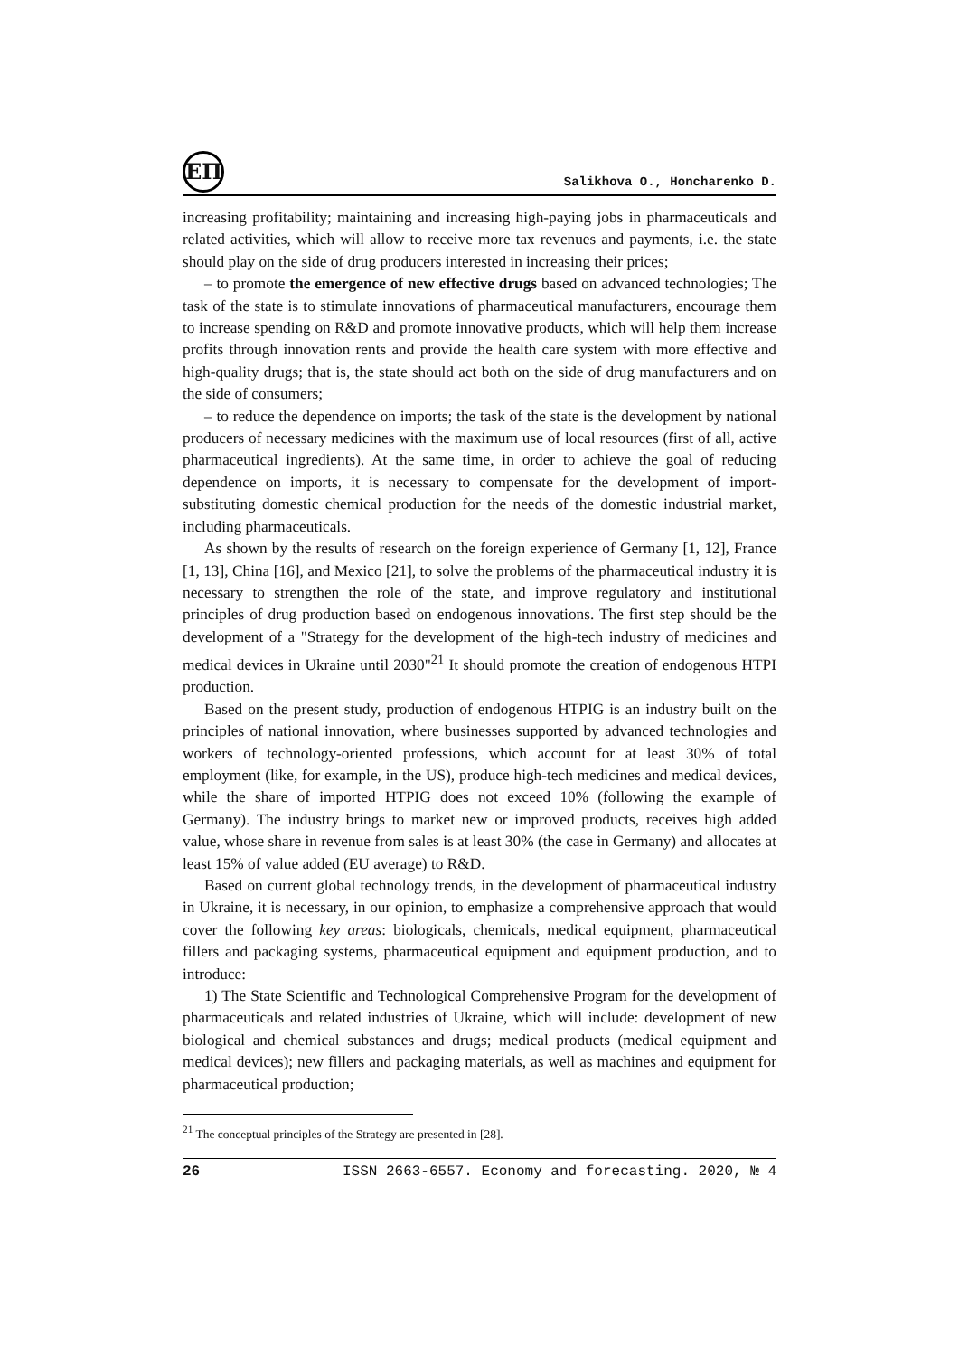ЕП
Salikhova O., Honcharenko D.
increasing profitability; maintaining and increasing high-paying jobs in pharmaceuticals and related activities, which will allow to receive more tax revenues and payments, i.e. the state should play on the side of drug producers interested in increasing their prices;
– to promote the emergence of new effective drugs based on advanced technologies; The task of the state is to stimulate innovations of pharmaceutical manufacturers, encourage them to increase spending on R&D and promote innovative products, which will help them increase profits through innovation rents and provide the health care system with more effective and high-quality drugs; that is, the state should act both on the side of drug manufacturers and on the side of consumers;
– to reduce the dependence on imports; the task of the state is the development by national producers of necessary medicines with the maximum use of local resources (first of all, active pharmaceutical ingredients). At the same time, in order to achieve the goal of reducing dependence on imports, it is necessary to compensate for the development of import-substituting domestic chemical production for the needs of the domestic industrial market, including pharmaceuticals.
As shown by the results of research on the foreign experience of Germany [1, 12], France [1, 13], China [16], and Mexico [21], to solve the problems of the pharmaceutical industry it is necessary to strengthen the role of the state, and improve regulatory and institutional principles of drug production based on endogenous innovations. The first step should be the development of a "Strategy for the development of the high-tech industry of medicines and medical devices in Ukraine until 2030"<sup>21</sup> It should promote the creation of endogenous HTPI production.
Based on the present study, production of endogenous HTPIG is an industry built on the principles of national innovation, where businesses supported by advanced technologies and workers of technology-oriented professions, which account for at least 30% of total employment (like, for example, in the US), produce high-tech medicines and medical devices, while the share of imported HTPIG does not exceed 10% (following the example of Germany). The industry brings to market new or improved products, receives high added value, whose share in revenue from sales is at least 30% (the case in Germany) and allocates at least 15% of value added (EU average) to R&D.
Based on current global technology trends, in the development of pharmaceutical industry in Ukraine, it is necessary, in our opinion, to emphasize a comprehensive approach that would cover the following key areas: biologicals, chemicals, medical equipment, pharmaceutical fillers and packaging systems, pharmaceutical equipment and equipment production, and to introduce:
1) The State Scientific and Technological Comprehensive Program for the development of pharmaceuticals and related industries of Ukraine, which will include: development of new biological and chemical substances and drugs; medical products (medical equipment and medical devices); new fillers and packaging materials, as well as machines and equipment for pharmaceutical production;
<sup>21</sup> The conceptual principles of the Strategy are presented in [28].
26 ISSN 2663-6557. Economy and forecasting. 2020, № 4